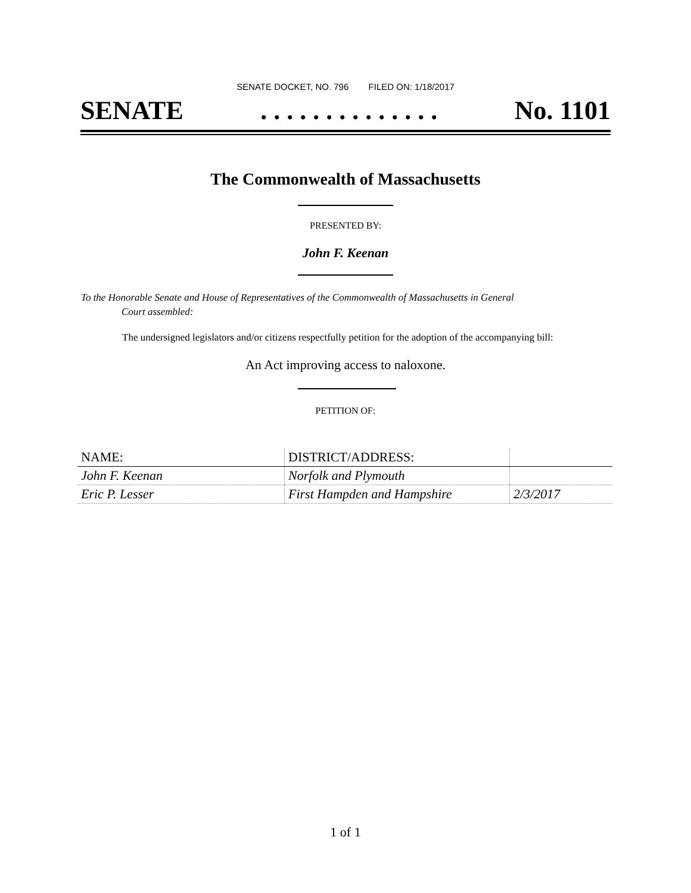SENATE DOCKET, NO. 796 FILED ON: 1/18/2017
SENATE. . . . . . . . . . . . . . No. 1101
The Commonwealth of Massachusetts
PRESENTED BY:
John F. Keenan
To the Honorable Senate and House of Representatives of the Commonwealth of Massachusetts in General
Court assembled:
The undersigned legislators and/or citizens respectfully petition for the adoption of the accompanying bill:
An Act improving access to naloxone.
PETITION OF:
| NAME: | DISTRICT/ADDRESS: | |
| --- | --- | --- |
| John F. Keenan | Norfolk and Plymouth | |
| Eric P. Lesser | First Hampden and Hampshire | 2/3/2017 |
1 of 1